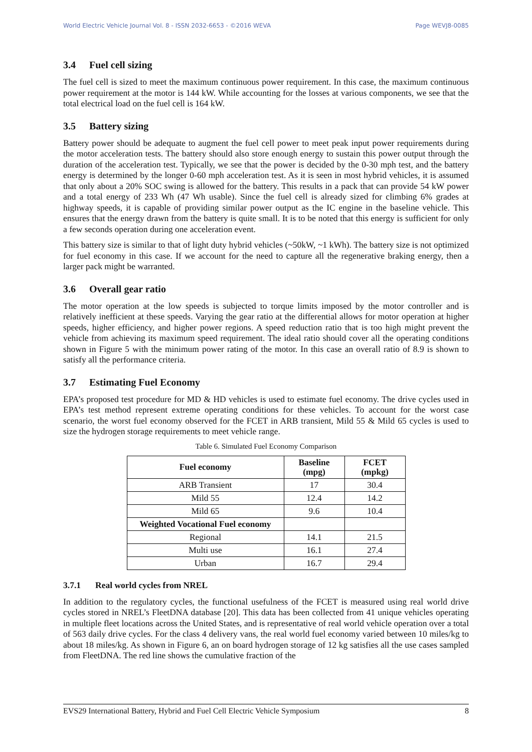World Electric Vehicle Journal Vol. 8 - ISSN 2032-6653 - ©2016 WEVA Page WEVJ8-0085
3.4 Fuel cell sizing
The fuel cell is sized to meet the maximum continuous power requirement. In this case, the maximum continuous power requirement at the motor is 144 kW. While accounting for the losses at various components, we see that the total electrical load on the fuel cell is 164 kW.
3.5 Battery sizing
Battery power should be adequate to augment the fuel cell power to meet peak input power requirements during the motor acceleration tests. The battery should also store enough energy to sustain this power output through the duration of the acceleration test. Typically, we see that the power is decided by the 0-30 mph test, and the battery energy is determined by the longer 0-60 mph acceleration test. As it is seen in most hybrid vehicles, it is assumed that only about a 20% SOC swing is allowed for the battery. This results in a pack that can provide 54 kW power and a total energy of 233 Wh (47 Wh usable). Since the fuel cell is already sized for climbing 6% grades at highway speeds, it is capable of providing similar power output as the IC engine in the baseline vehicle. This ensures that the energy drawn from the battery is quite small. It is to be noted that this energy is sufficient for only a few seconds operation during one acceleration event.
This battery size is similar to that of light duty hybrid vehicles (~50kW, ~1 kWh). The battery size is not optimized for fuel economy in this case. If we account for the need to capture all the regenerative braking energy, then a larger pack might be warranted.
3.6 Overall gear ratio
The motor operation at the low speeds is subjected to torque limits imposed by the motor controller and is relatively inefficient at these speeds. Varying the gear ratio at the differential allows for motor operation at higher speeds, higher efficiency, and higher power regions. A speed reduction ratio that is too high might prevent the vehicle from achieving its maximum speed requirement. The ideal ratio should cover all the operating conditions shown in Figure 5 with the minimum power rating of the motor. In this case an overall ratio of 8.9 is shown to satisfy all the performance criteria.
3.7 Estimating Fuel Economy
EPA’s proposed test procedure for MD & HD vehicles is used to estimate fuel economy. The drive cycles used in EPA’s test method represent extreme operating conditions for these vehicles. To account for the worst case scenario, the worst fuel economy observed for the FCET in ARB transient, Mild 55 & Mild 65 cycles is used to size the hydrogen storage requirements to meet vehicle range.
Table 6. Simulated Fuel Economy Comparison
| Fuel economy | Baseline (mpg) | FCET (mpkg) |
| --- | --- | --- |
| ARB Transient | 17 | 30.4 |
| Mild 55 | 12.4 | 14.2 |
| Mild 65 | 9.6 | 10.4 |
| Weighted Vocational Fuel economy | | |
| Regional | 14.1 | 21.5 |
| Multi use | 16.1 | 27.4 |
| Urban | 16.7 | 29.4 |
3.7.1 Real world cycles from NREL
In addition to the regulatory cycles, the functional usefulness of the FCET is measured using real world drive cycles stored in NREL’s FleetDNA database [20]. This data has been collected from 41 unique vehicles operating in multiple fleet locations across the United States, and is representative of real world vehicle operation over a total of 563 daily drive cycles. For the class 4 delivery vans, the real world fuel economy varied between 10 miles/kg to about 18 miles/kg. As shown in Figure 6, an on board hydrogen storage of 12 kg satisfies all the use cases sampled from FleetDNA. The red line shows the cumulative fraction of the
EVS29 International Battery, Hybrid and Fuel Cell Electric Vehicle Symposium 8